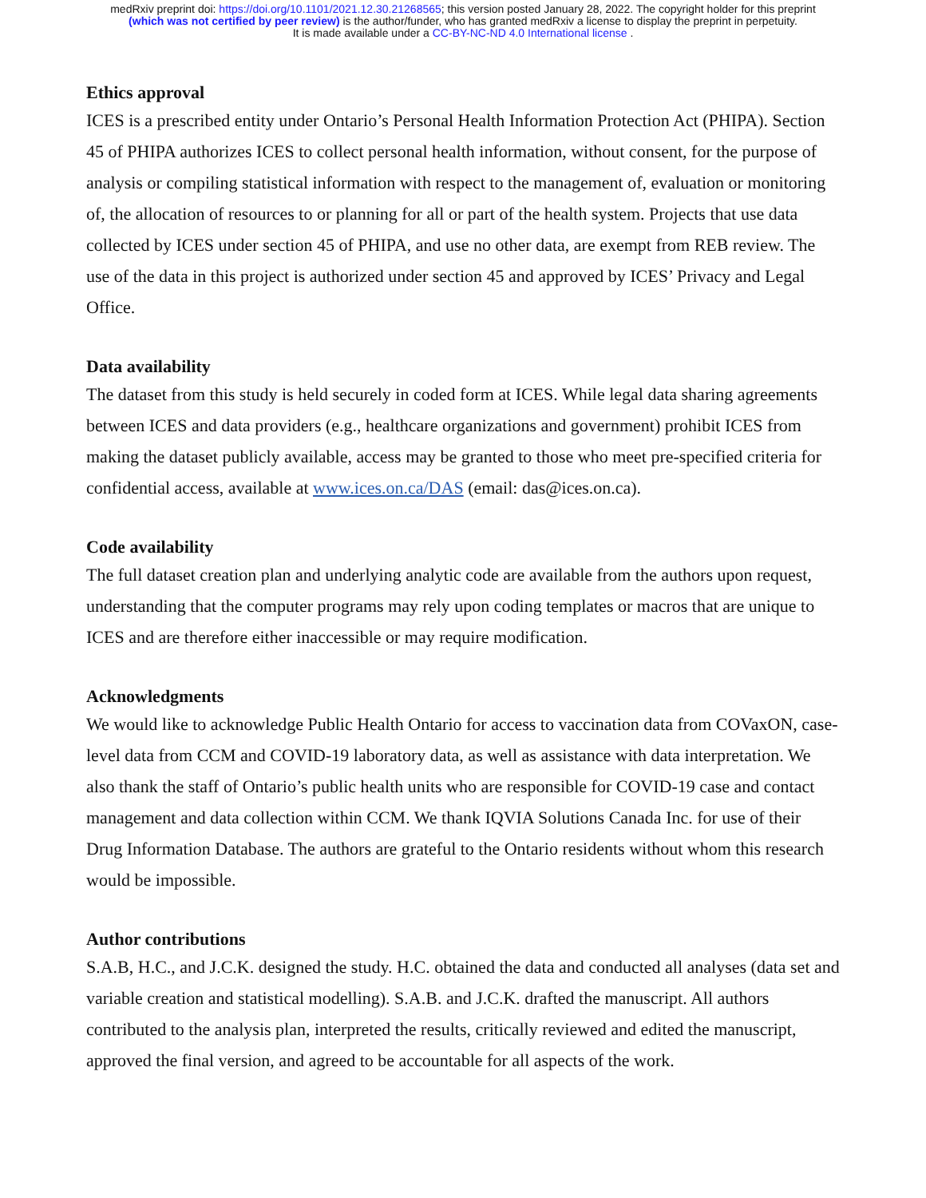medRxiv preprint doi: https://doi.org/10.1101/2021.12.30.21268565; this version posted January 28, 2022. The copyright holder for this preprint
(which was not certified by peer review) is the author/funder, who has granted medRxiv a license to display the preprint in perpetuity.
It is made available under a CC-BY-NC-ND 4.0 International license .
Ethics approval
ICES is a prescribed entity under Ontario’s Personal Health Information Protection Act (PHIPA). Section 45 of PHIPA authorizes ICES to collect personal health information, without consent, for the purpose of analysis or compiling statistical information with respect to the management of, evaluation or monitoring of, the allocation of resources to or planning for all or part of the health system. Projects that use data collected by ICES under section 45 of PHIPA, and use no other data, are exempt from REB review. The use of the data in this project is authorized under section 45 and approved by ICES’ Privacy and Legal Office.
Data availability
The dataset from this study is held securely in coded form at ICES. While legal data sharing agreements between ICES and data providers (e.g., healthcare organizations and government) prohibit ICES from making the dataset publicly available, access may be granted to those who meet pre-specified criteria for confidential access, available at www.ices.on.ca/DAS (email: das@ices.on.ca).
Code availability
The full dataset creation plan and underlying analytic code are available from the authors upon request, understanding that the computer programs may rely upon coding templates or macros that are unique to ICES and are therefore either inaccessible or may require modification.
Acknowledgments
We would like to acknowledge Public Health Ontario for access to vaccination data from COVaxON, case-level data from CCM and COVID-19 laboratory data, as well as assistance with data interpretation. We also thank the staff of Ontario’s public health units who are responsible for COVID-19 case and contact management and data collection within CCM. We thank IQVIA Solutions Canada Inc. for use of their Drug Information Database. The authors are grateful to the Ontario residents without whom this research would be impossible.
Author contributions
S.A.B, H.C., and J.C.K. designed the study. H.C. obtained the data and conducted all analyses (data set and variable creation and statistical modelling). S.A.B. and J.C.K. drafted the manuscript. All authors contributed to the analysis plan, interpreted the results, critically reviewed and edited the manuscript, approved the final version, and agreed to be accountable for all aspects of the work.